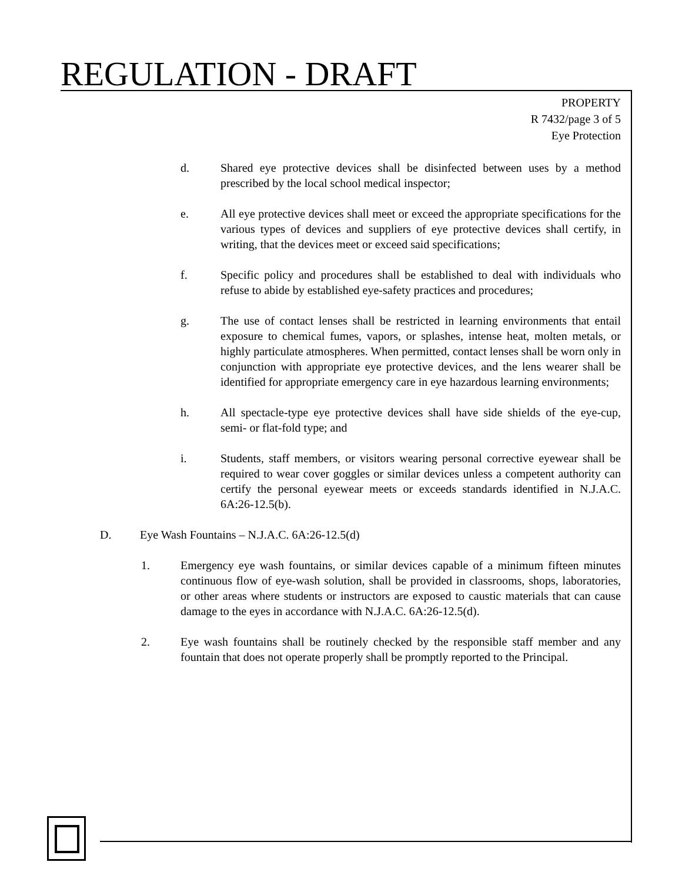REGULATION - DRAFT
PROPERTY
R 7432/page 3 of 5
Eye Protection
d. Shared eye protective devices shall be disinfected between uses by a method prescribed by the local school medical inspector;
e. All eye protective devices shall meet or exceed the appropriate specifications for the various types of devices and suppliers of eye protective devices shall certify, in writing, that the devices meet or exceed said specifications;
f. Specific policy and procedures shall be established to deal with individuals who refuse to abide by established eye-safety practices and procedures;
g. The use of contact lenses shall be restricted in learning environments that entail exposure to chemical fumes, vapors, or splashes, intense heat, molten metals, or highly particulate atmospheres. When permitted, contact lenses shall be worn only in conjunction with appropriate eye protective devices, and the lens wearer shall be identified for appropriate emergency care in eye hazardous learning environments;
h. All spectacle-type eye protective devices shall have side shields of the eye-cup, semi- or flat-fold type; and
i. Students, staff members, or visitors wearing personal corrective eyewear shall be required to wear cover goggles or similar devices unless a competent authority can certify the personal eyewear meets or exceeds standards identified in N.J.A.C. 6A:26-12.5(b).
D. Eye Wash Fountains – N.J.A.C. 6A:26-12.5(d)
1. Emergency eye wash fountains, or similar devices capable of a minimum fifteen minutes continuous flow of eye-wash solution, shall be provided in classrooms, shops, laboratories, or other areas where students or instructors are exposed to caustic materials that can cause damage to the eyes in accordance with N.J.A.C. 6A:26-12.5(d).
2. Eye wash fountains shall be routinely checked by the responsible staff member and any fountain that does not operate properly shall be promptly reported to the Principal.